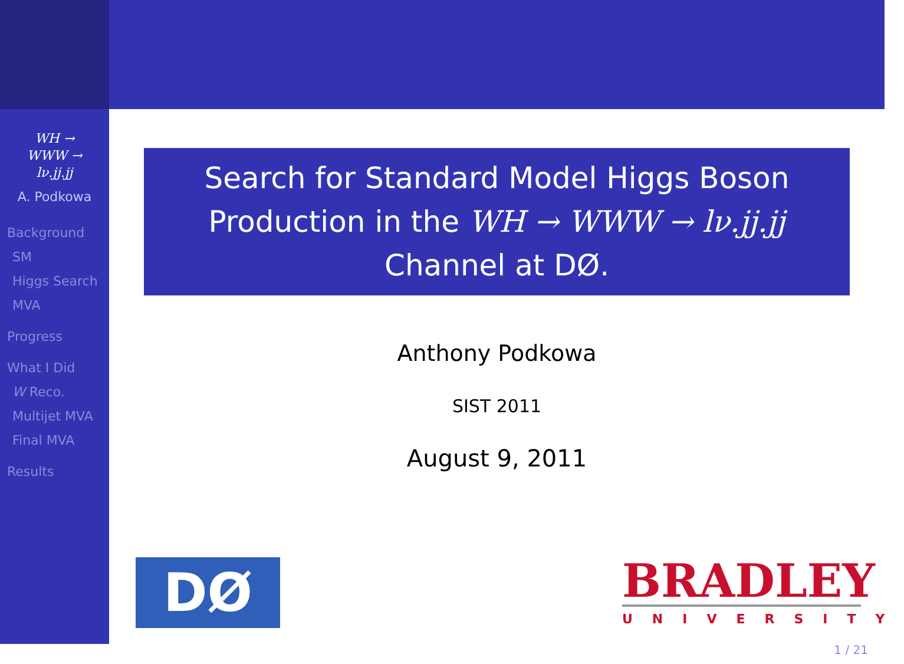WH →
WWW →
lν.jj.jj
A. Podkowa
Background
SM
Higgs Search
MVA
Progress
What I Did
W Reco.
Multijet MVA
Final MVA
Results
Search for Standard Model Higgs Boson Production in the WH → WWW → lν.jj.jj Channel at DØ.
Anthony Podkowa
SIST 2011
August 9, 2011
DØ
BRADLEY
UNIVERSITY
1 / 21